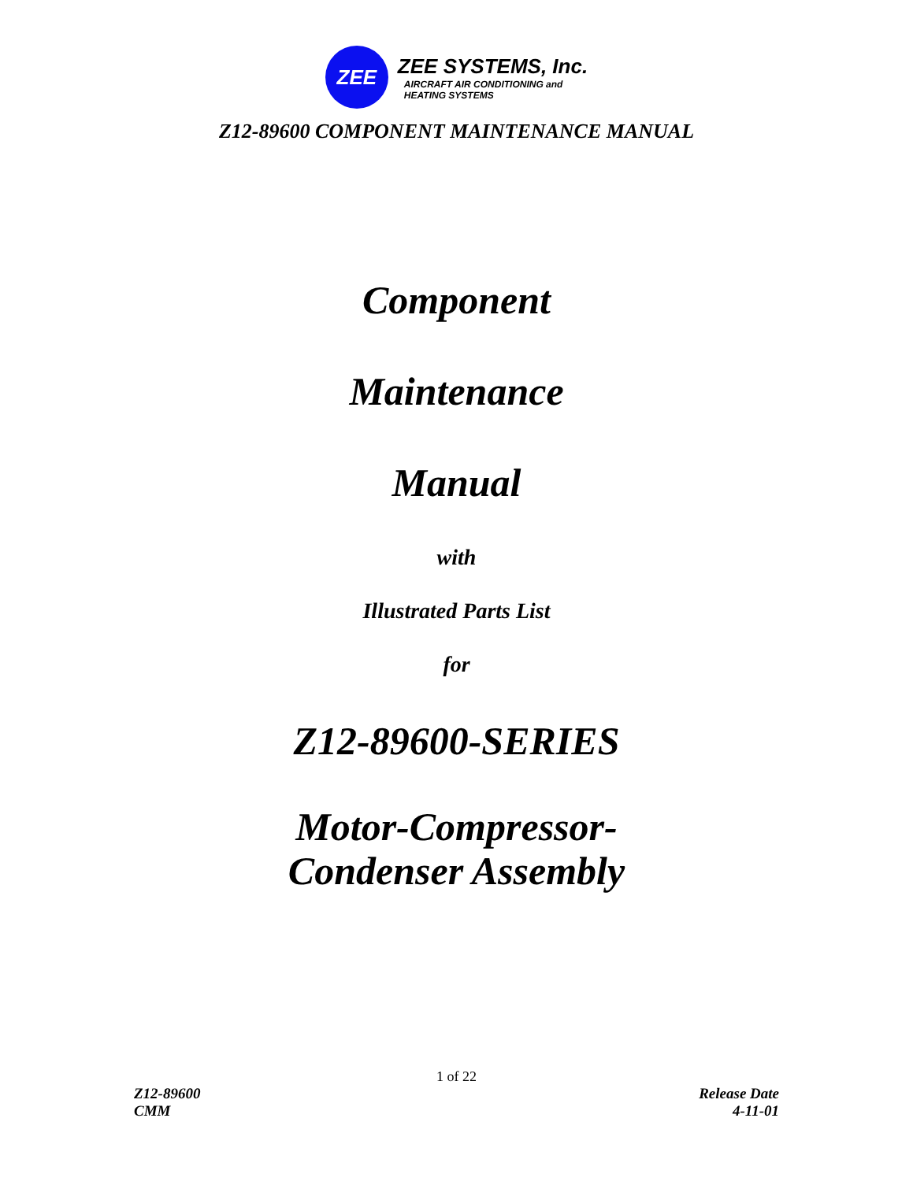ZEE
ZEE SYSTEMS, Inc.
AIRCRAFT AIR CONDITIONING and
HEATING SYSTEMS
Z12-89600 COMPONENT MAINTENANCE MANUAL
Component
Maintenance
Manual
with
Illustrated Parts List
for
Z12-89600-SERIES
Motor-Compressor-
Condenser Assembly
1 of 22
Z12-89600
CMM
Release Date
4-11-01